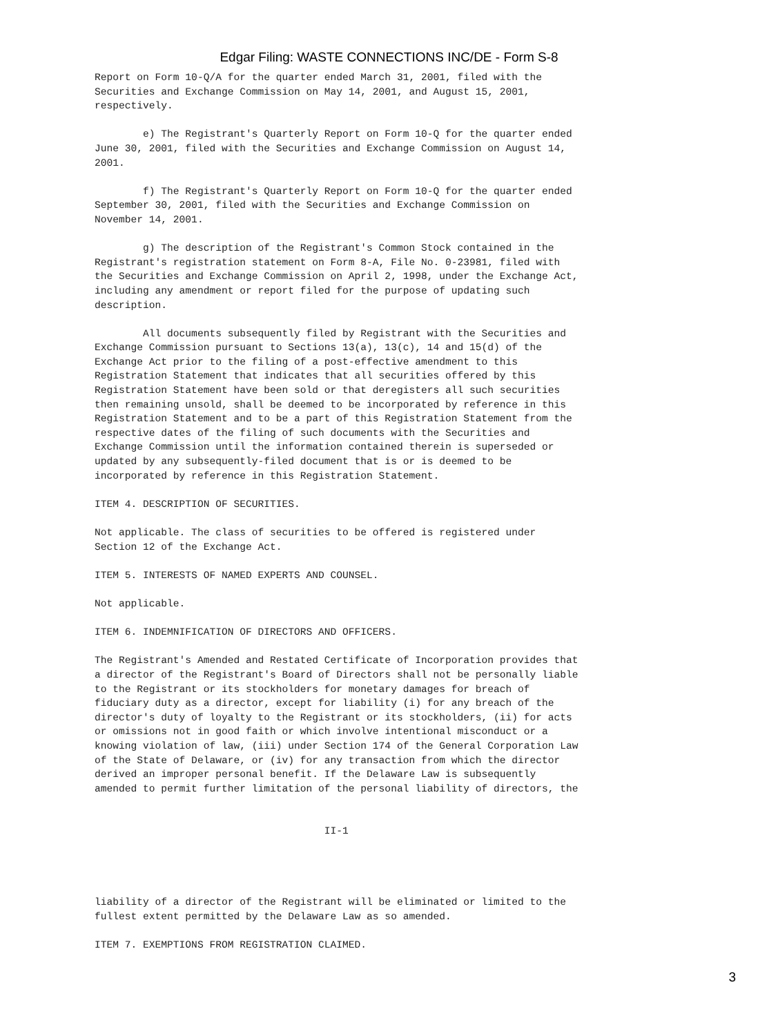Edgar Filing: WASTE CONNECTIONS INC/DE - Form S-8
Report on Form 10-Q/A for the quarter ended March 31, 2001, filed with the
Securities and Exchange Commission on May 14, 2001, and August 15, 2001,
respectively.

        e) The Registrant's Quarterly Report on Form 10-Q for the quarter ended
June 30, 2001, filed with the Securities and Exchange Commission on August 14,
2001.

        f) The Registrant's Quarterly Report on Form 10-Q for the quarter ended
September 30, 2001, filed with the Securities and Exchange Commission on
November 14, 2001.

        g) The description of the Registrant's Common Stock contained in the
Registrant's registration statement on Form 8-A, File No. 0-23981, filed with
the Securities and Exchange Commission on April 2, 1998, under the Exchange Act,
including any amendment or report filed for the purpose of updating such
description.

        All documents subsequently filed by Registrant with the Securities and
Exchange Commission pursuant to Sections 13(a), 13(c), 14 and 15(d) of the
Exchange Act prior to the filing of a post-effective amendment to this
Registration Statement that indicates that all securities offered by this
Registration Statement have been sold or that deregisters all such securities
then remaining unsold, shall be deemed to be incorporated by reference in this
Registration Statement and to be a part of this Registration Statement from the
respective dates of the filing of such documents with the Securities and
Exchange Commission until the information contained therein is superseded or
updated by any subsequently-filed document that is or is deemed to be
incorporated by reference in this Registration Statement.

ITEM 4. DESCRIPTION OF SECURITIES.

Not applicable. The class of securities to be offered is registered under
Section 12 of the Exchange Act.

ITEM 5. INTERESTS OF NAMED EXPERTS AND COUNSEL.

Not applicable.

ITEM 6. INDEMNIFICATION OF DIRECTORS AND OFFICERS.

The Registrant's Amended and Restated Certificate of Incorporation provides that
a director of the Registrant's Board of Directors shall not be personally liable
to the Registrant or its stockholders for monetary damages for breach of
fiduciary duty as a director, except for liability (i) for any breach of the
director's duty of loyalty to the Registrant or its stockholders, (ii) for acts
or omissions not in good faith or which involve intentional misconduct or a
knowing violation of law, (iii) under Section 174 of the General Corporation Law
of the State of Delaware, or (iv) for any transaction from which the director
derived an improper personal benefit. If the Delaware Law is subsequently
amended to permit further limitation of the personal liability of directors, the


                                      II-1




liability of a director of the Registrant will be eliminated or limited to the
fullest extent permitted by the Delaware Law as so amended.

ITEM 7. EXEMPTIONS FROM REGISTRATION CLAIMED.
3